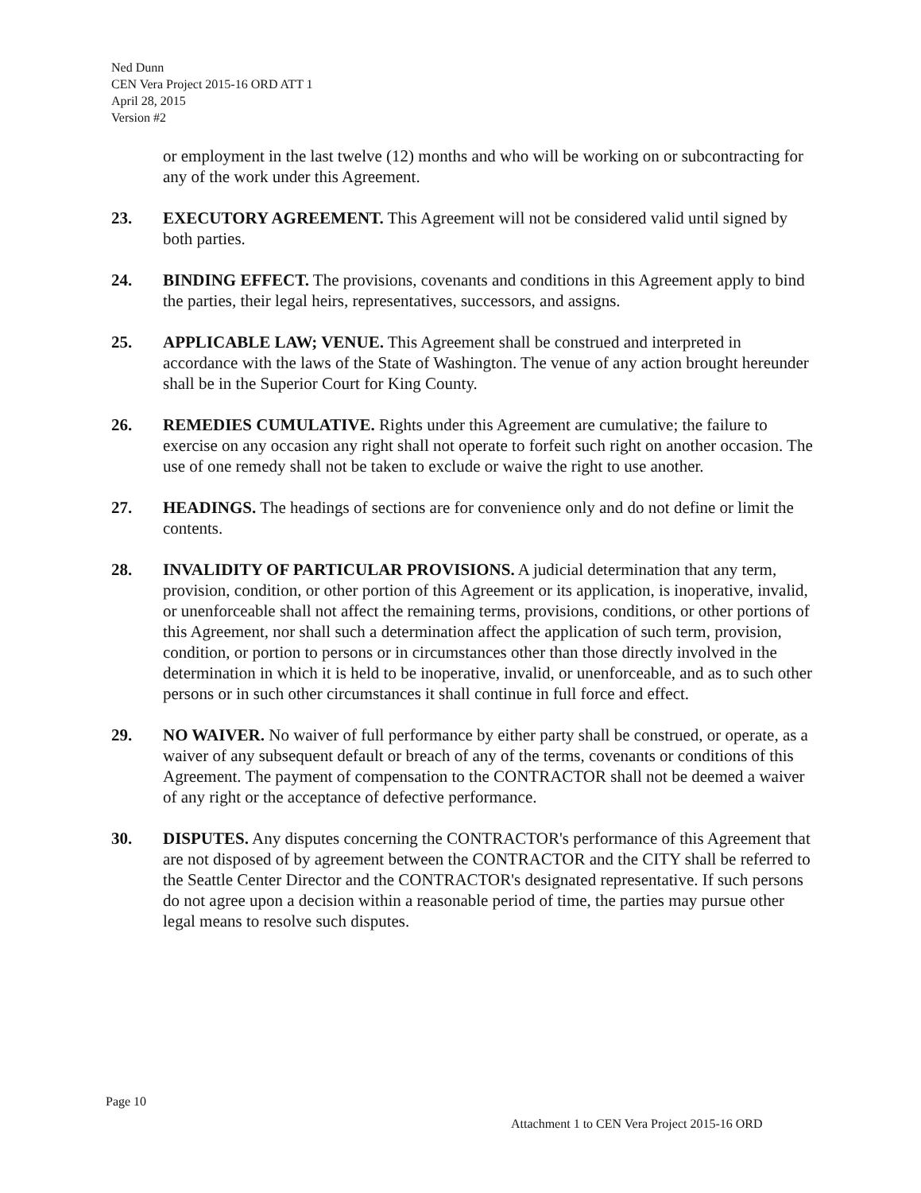Ned Dunn
CEN Vera Project 2015-16 ORD ATT 1
April 28, 2015
Version #2
or employment in the last twelve (12) months and who will be working on or subcontracting for any of the work under this Agreement.
23. EXECUTORY AGREEMENT. This Agreement will not be considered valid until signed by both parties.
24. BINDING EFFECT. The provisions, covenants and conditions in this Agreement apply to bind the parties, their legal heirs, representatives, successors, and assigns.
25. APPLICABLE LAW; VENUE. This Agreement shall be construed and interpreted in accordance with the laws of the State of Washington. The venue of any action brought hereunder shall be in the Superior Court for King County.
26. REMEDIES CUMULATIVE. Rights under this Agreement are cumulative; the failure to exercise on any occasion any right shall not operate to forfeit such right on another occasion. The use of one remedy shall not be taken to exclude or waive the right to use another.
27. HEADINGS. The headings of sections are for convenience only and do not define or limit the contents.
28. INVALIDITY OF PARTICULAR PROVISIONS. A judicial determination that any term, provision, condition, or other portion of this Agreement or its application, is inoperative, invalid, or unenforceable shall not affect the remaining terms, provisions, conditions, or other portions of this Agreement, nor shall such a determination affect the application of such term, provision, condition, or portion to persons or in circumstances other than those directly involved in the determination in which it is held to be inoperative, invalid, or unenforceable, and as to such other persons or in such other circumstances it shall continue in full force and effect.
29. NO WAIVER. No waiver of full performance by either party shall be construed, or operate, as a waiver of any subsequent default or breach of any of the terms, covenants or conditions of this Agreement. The payment of compensation to the CONTRACTOR shall not be deemed a waiver of any right or the acceptance of defective performance.
30. DISPUTES. Any disputes concerning the CONTRACTOR's performance of this Agreement that are not disposed of by agreement between the CONTRACTOR and the CITY shall be referred to the Seattle Center Director and the CONTRACTOR's designated representative. If such persons do not agree upon a decision within a reasonable period of time, the parties may pursue other legal means to resolve such disputes.
Page 10
Attachment 1 to CEN Vera Project 2015-16 ORD